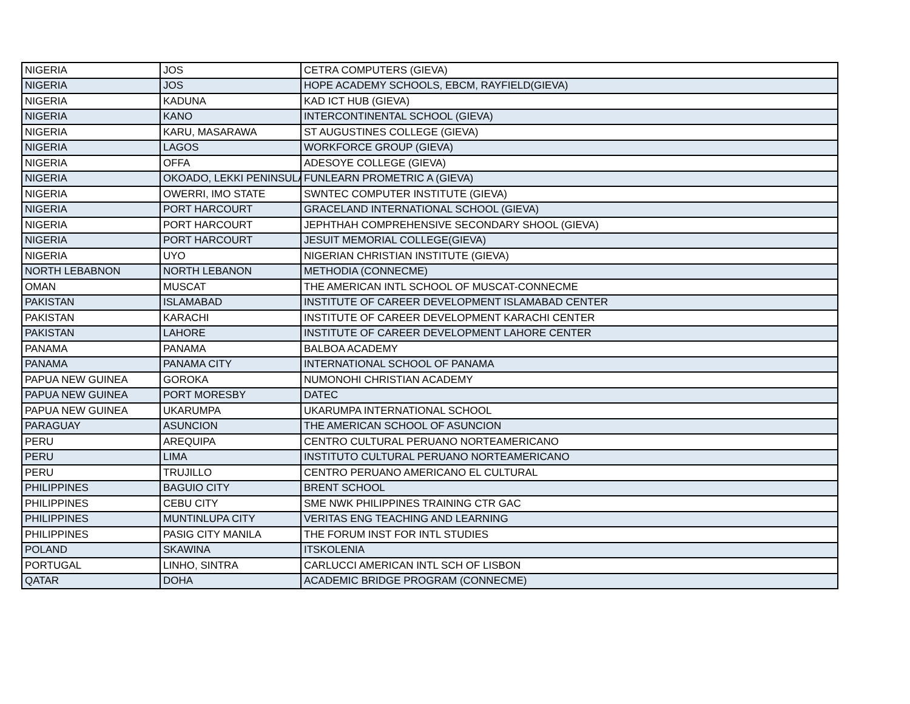| NIGERIA | JOS | CETRA COMPUTERS (GIEVA) |
| NIGERIA | JOS | HOPE ACADEMY SCHOOLS, EBCM, RAYFIELD(GIEVA) |
| NIGERIA | KADUNA | KAD ICT HUB (GIEVA) |
| NIGERIA | KANO | INTERCONTINENTAL SCHOOL (GIEVA) |
| NIGERIA | KARU, MASARAWA | ST AUGUSTINES COLLEGE (GIEVA) |
| NIGERIA | LAGOS | WORKFORCE GROUP (GIEVA) |
| NIGERIA | OFFA | ADESOYE COLLEGE (GIEVA) |
| NIGERIA | OKOADO, LEKKI PENINSULA | FUNLEARN PROMETRIC A (GIEVA) |
| NIGERIA | OWERRI, IMO STATE | SWNTEC COMPUTER INSTITUTE (GIEVA) |
| NIGERIA | PORT HARCOURT | GRACELAND INTERNATIONAL SCHOOL (GIEVA) |
| NIGERIA | PORT HARCOURT | JEPHTHAH COMPREHENSIVE SECONDARY SHOOL (GIEVA) |
| NIGERIA | PORT HARCOURT | JESUIT MEMORIAL COLLEGE(GIEVA) |
| NIGERIA | UYO | NIGERIAN CHRISTIAN INSTITUTE (GIEVA) |
| NORTH LEBABNON | NORTH LEBANON | METHODIA (CONNECME) |
| OMAN | MUSCAT | THE AMERICAN INTL SCHOOL OF MUSCAT-CONNECME |
| PAKISTAN | ISLAMABAD | INSTITUTE OF CAREER DEVELOPMENT ISLAMABAD CENTER |
| PAKISTAN | KARACHI | INSTITUTE OF CAREER DEVELOPMENT KARACHI CENTER |
| PAKISTAN | LAHORE | INSTITUTE OF CAREER DEVELOPMENT LAHORE CENTER |
| PANAMA | PANAMA | BALBOA ACADEMY |
| PANAMA | PANAMA CITY | INTERNATIONAL SCHOOL OF PANAMA |
| PAPUA NEW GUINEA | GOROKA | NUMONOHI CHRISTIAN ACADEMY |
| PAPUA NEW GUINEA | PORT MORESBY | DATEC |
| PAPUA NEW GUINEA | UKARUMPA | UKARUMPA INTERNATIONAL SCHOOL |
| PARAGUAY | ASUNCION | THE AMERICAN SCHOOL OF ASUNCION |
| PERU | AREQUIPA | CENTRO CULTURAL PERUANO NORTEAMERICANO |
| PERU | LIMA | INSTITUTO CULTURAL PERUANO NORTEAMERICANO |
| PERU | TRUJILLO | CENTRO PERUANO AMERICANO EL CULTURAL |
| PHILIPPINES | BAGUIO CITY | BRENT SCHOOL |
| PHILIPPINES | CEBU CITY | SME NWK PHILIPPINES TRAINING CTR GAC |
| PHILIPPINES | MUNTINLUPA CITY | VERITAS ENG TEACHING AND LEARNING |
| PHILIPPINES | PASIG CITY MANILA | THE FORUM INST FOR INTL STUDIES |
| POLAND | SKAWINA | ITSKOLENIA |
| PORTUGAL | LINHO, SINTRA | CARLUCCI AMERICAN INTL SCH OF LISBON |
| QATAR | DOHA | ACADEMIC BRIDGE PROGRAM (CONNECME) |